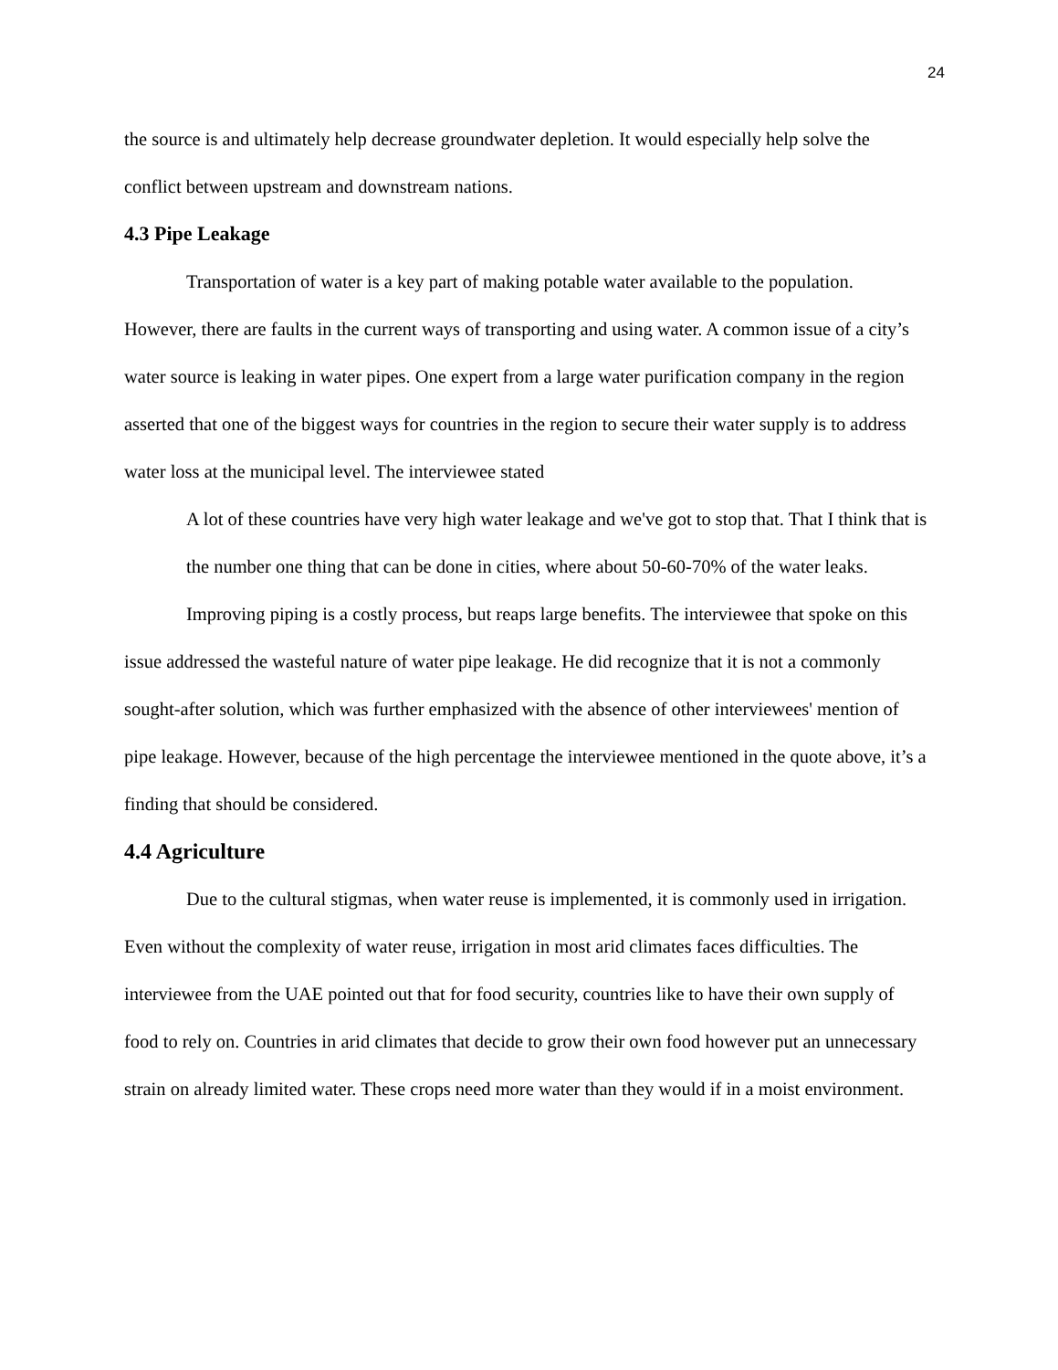24
the source is and ultimately help decrease groundwater depletion. It would especially help solve the conflict between upstream and downstream nations.
4.3 Pipe Leakage
Transportation of water is a key part of making potable water available to the population. However, there are faults in the current ways of transporting and using water. A common issue of a city’s water source is leaking in water pipes. One expert from a large water purification company in the region asserted that one of the biggest ways for countries in the region to secure their water supply is to address water loss at the municipal level. The interviewee stated
A lot of these countries have very high water leakage and we've got to stop that. That I think that is the number one thing that can be done in cities, where about 50-60-70% of the water leaks.
Improving piping is a costly process, but reaps large benefits. The interviewee that spoke on this issue addressed the wasteful nature of water pipe leakage. He did recognize that it is not a commonly sought-after solution, which was further emphasized with the absence of other interviewees' mention of pipe leakage. However, because of the high percentage the interviewee mentioned in the quote above, it’s a finding that should be considered.
4.4 Agriculture
Due to the cultural stigmas, when water reuse is implemented, it is commonly used in irrigation. Even without the complexity of water reuse, irrigation in most arid climates faces difficulties. The interviewee from the UAE pointed out that for food security, countries like to have their own supply of food to rely on. Countries in arid climates that decide to grow their own food however put an unnecessary strain on already limited water. These crops need more water than they would if in a moist environment.